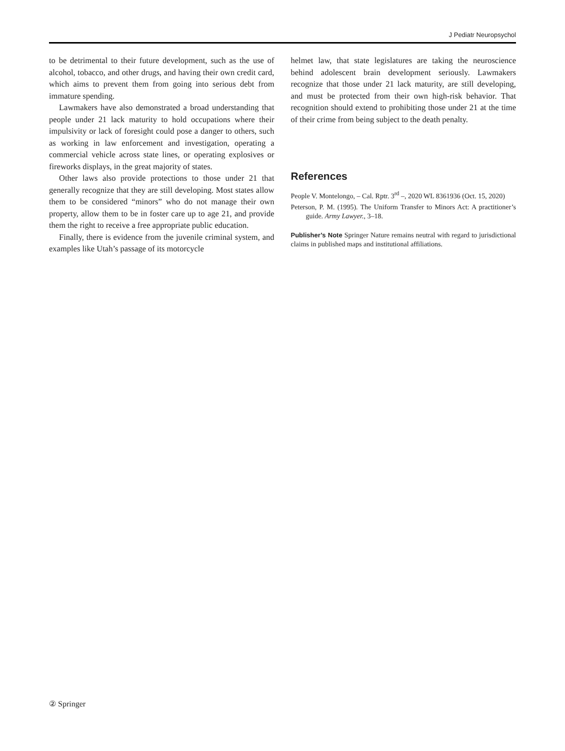J Pediatr Neuropsychol
to be detrimental to their future development, such as the use of alcohol, tobacco, and other drugs, and having their own credit card, which aims to prevent them from going into serious debt from immature spending.
Lawmakers have also demonstrated a broad understanding that people under 21 lack maturity to hold occupations where their impulsivity or lack of foresight could pose a danger to others, such as working in law enforcement and investigation, operating a commercial vehicle across state lines, or operating explosives or fireworks displays, in the great majority of states.
Other laws also provide protections to those under 21 that generally recognize that they are still developing. Most states allow them to be considered “minors” who do not manage their own property, allow them to be in foster care up to age 21, and provide them the right to receive a free appropriate public education.
Finally, there is evidence from the juvenile criminal system, and examples like Utah’s passage of its motorcycle
helmet law, that state legislatures are taking the neuroscience behind adolescent brain development seriously. Lawmakers recognize that those under 21 lack maturity, are still developing, and must be protected from their own high-risk behavior. That recognition should extend to prohibiting those under 21 at the time of their crime from being subject to the death penalty.
References
People V. Montelongo, – Cal. Rptr. 3<sup>rd</sup> –, 2020 WL 8361936 (Oct. 15, 2020)
Peterson, P. M. (1995). The Uniform Transfer to Minors Act: A practitioner’s guide. Army Lawyer., 3–18.
Publisher’s Note Springer Nature remains neutral with regard to jurisdictional claims in published maps and institutional affiliations.
② Springer